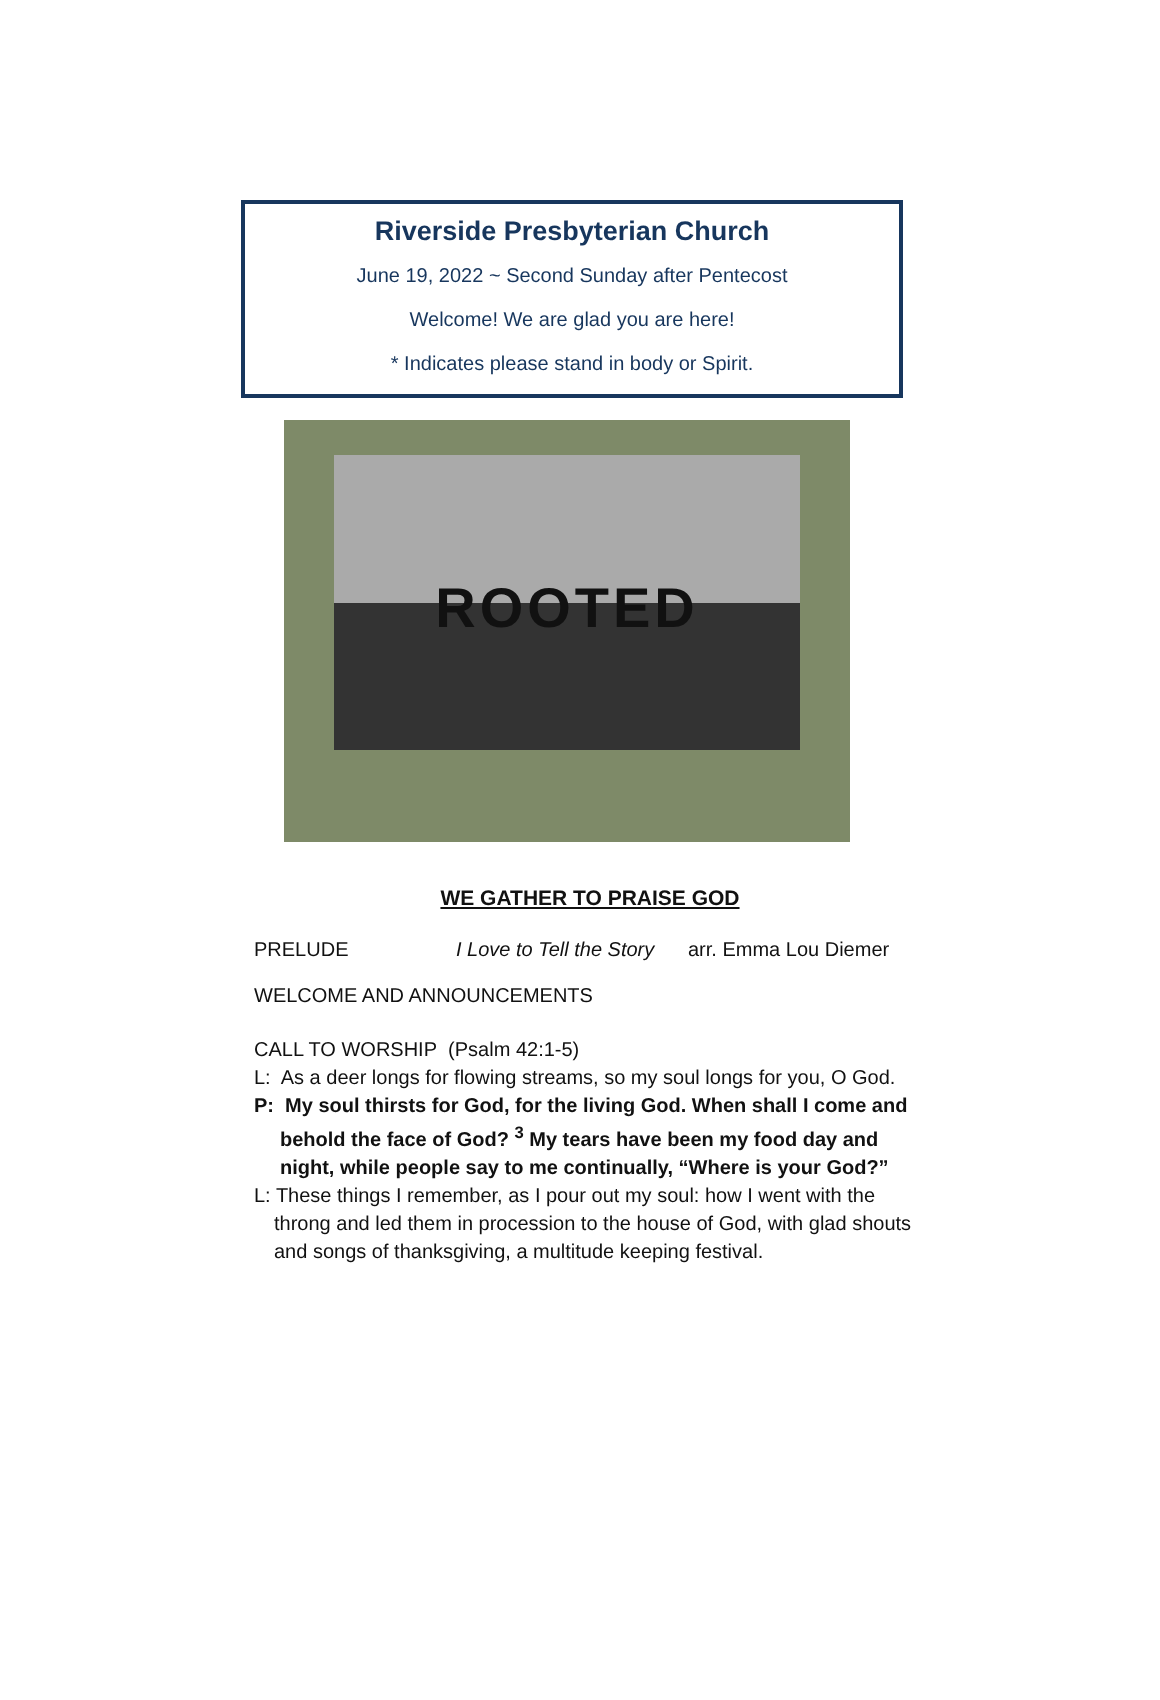Riverside Presbyterian Church
June 19, 2022 ~ Second Sunday after Pentecost
Welcome! We are glad you are here!
* Indicates please stand in body or Spirit.
ROOTED
WE GATHER TO PRAISE GOD
PRELUDE I Love to Tell the Story arr. Emma Lou Diemer
WELCOME AND ANNOUNCEMENTS
CALL TO WORSHIP (Psalm 42:1-5)
L: As a deer longs for flowing streams, so my soul longs for you, O God.
P: My soul thirsts for God, for the living God. When shall I come and
behold the face of God? <sup>3</sup> My tears have been my food day and night, while people say to me continually, “Where is your God?”
L: These things I remember, as I pour out my soul: how I went with the
throng and led them in procession to the house of God, with glad shouts and songs of thanksgiving, a multitude keeping festival.